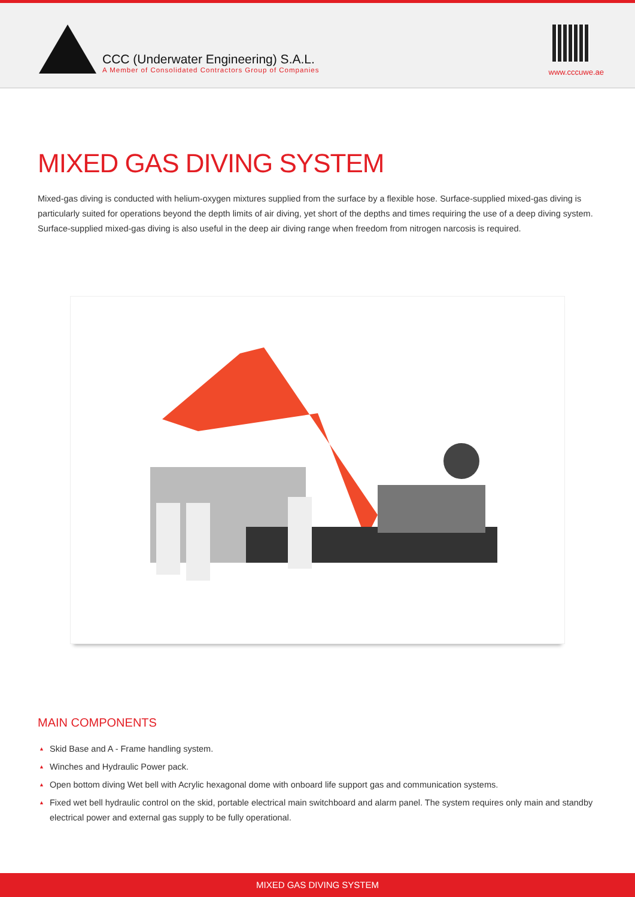CCC (Underwater Engineering) S.A.L.
A Member of Consolidated Contractors Group of Companies
www.cccuwe.ae
MIXED GAS DIVING SYSTEM
Mixed-gas diving is conducted with helium-oxygen mixtures supplied from the surface by a flexible hose. Surface-supplied mixed-gas diving is particularly suited for operations beyond the depth limits of air diving, yet short of the depths and times requiring the use of a deep diving system. Surface-supplied mixed-gas diving is also useful in the deep air diving range when freedom from nitrogen narcosis is required.
MAIN COMPONENTS
▲ Skid Base and A - Frame handling system.
▲ Winches and Hydraulic Power pack.
▲ Open bottom diving Wet bell with Acrylic hexagonal dome with onboard life support gas and communication systems.
▲ Fixed wet bell hydraulic control on the skid, portable electrical main switchboard and alarm panel. The system requires only main and standby electrical power and external gas supply to be fully operational.
MIXED GAS DIVING SYSTEM